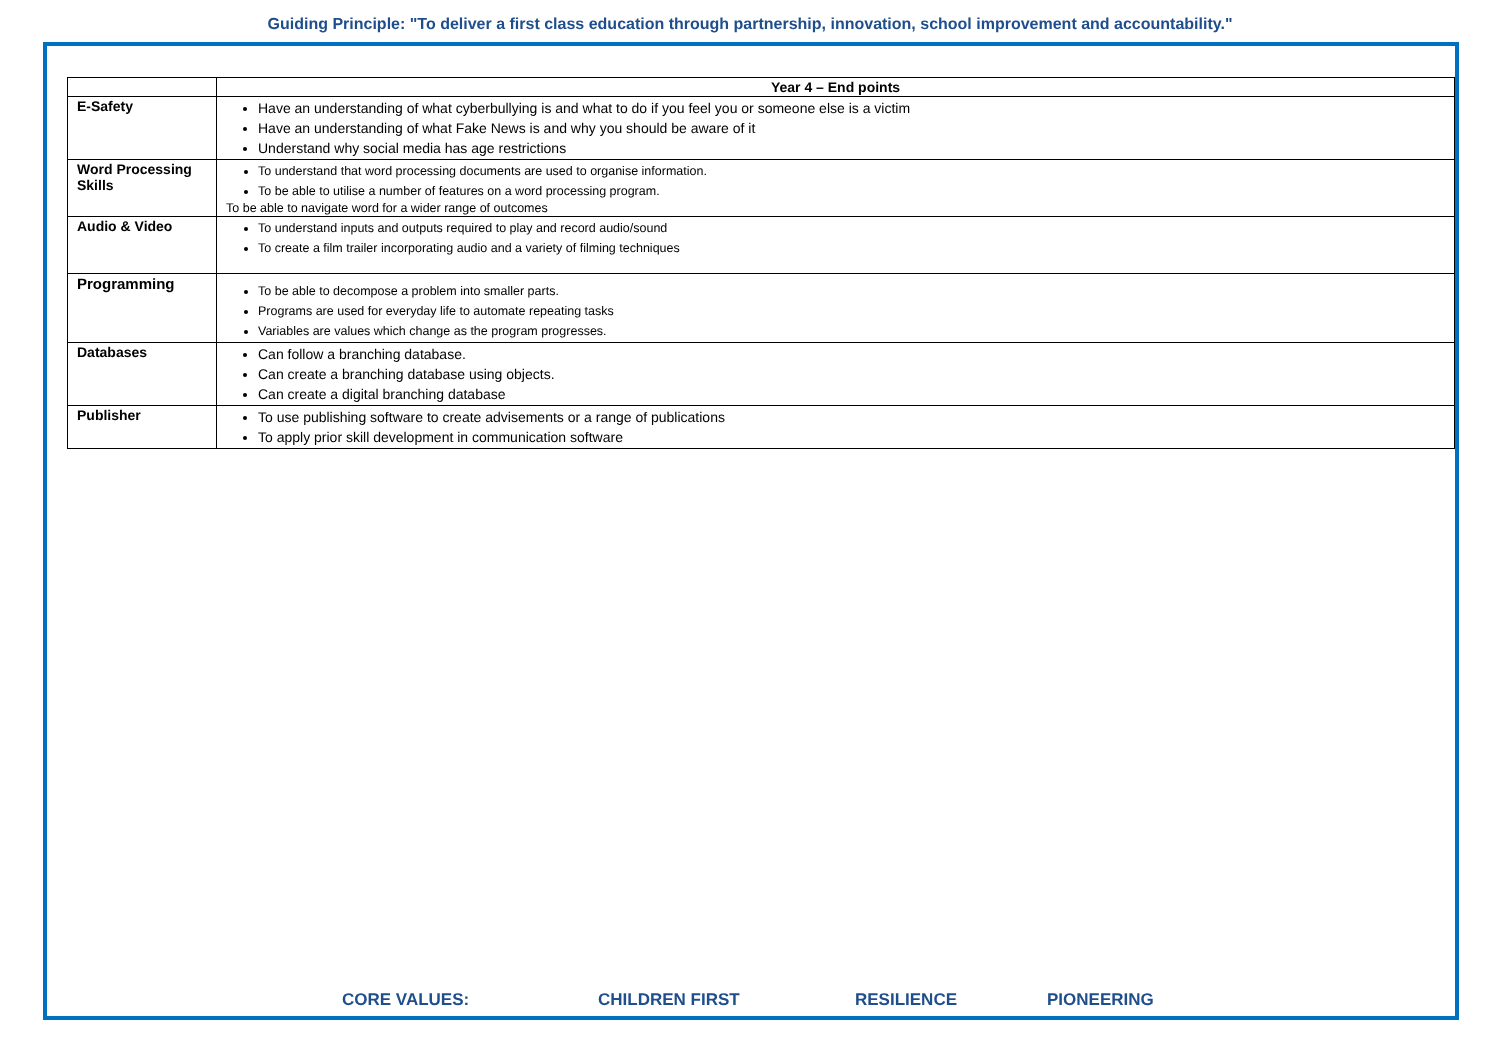Guiding Principle: "To deliver a first class education through partnership, innovation, school improvement and accountability."
| | Year 4 – End points |
| E-Safety | Have an understanding of what cyberbullying is and what to do if you feel you or someone else is a victim Have an understanding of what Fake News is and why you should be aware of it Understand why social media has age restrictions |
| Word Processing Skills | To understand that word processing documents are used to organise information. To be able to utilise a number of features on a word processing program. To be able to navigate word for a wider range of outcomes |
| Audio & Video | To understand inputs and outputs required to play and record audio/sound To create a film trailer incorporating audio and a variety of filming techniques |
| Programming | To be able to decompose a problem into smaller parts. Programs are used for everyday life to automate repeating tasks Variables are values which change as the program progresses. |
| Databases | Can follow a branching database. Can create a branching database using objects. Can create a digital branching database |
| Publisher | To use publishing software to create advisements or a range of publications To apply prior skill development in communication software |
CORE VALUES: CHILDREN FIRST RESILIENCE PIONEERING